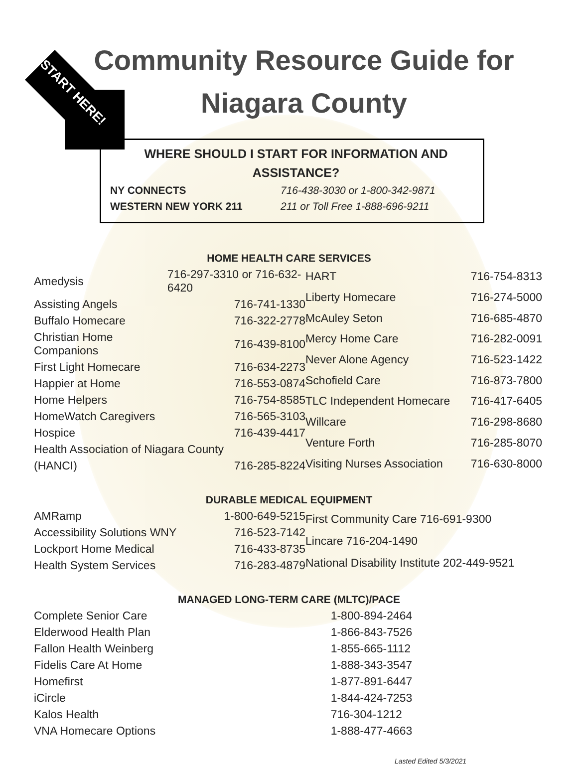START HERE!
Community Resource Guide for
Niagara County
WHERE SHOULD I START FOR INFORMATION AND ASSISTANCE?
| NY CONNECTS | 716-438-3030 or 1-800-342-9871 |
| WESTERN NEW YORK 211 | 211 or Toll Free 1-888-696-9211 |
HOME HEALTH CARE SERVICES
| Amedysis | 716-297-3310 or 716-632-6420 |
| Assisting Angels | 716-741-1330 |
| Buffalo Homecare | 716-322-2778 |
| Christian Home Companions | 716-439-8100 |
| First Light Homecare | 716-634-2273 |
| Happier at Home | 716-553-0874 |
| Home Helpers | 716-754-8585 |
| HomeWatch Caregivers | 716-565-3103 |
| Hospice | 716-439-4417 |
| Health Association of Niagara County | |
| (HANCI) | 716-285-8224 |
| HART | 716-754-8313 |
| Liberty Homecare | 716-274-5000 |
| McAuley Seton | 716-685-4870 |
| Mercy Home Care | 716-282-0091 |
| Never Alone Agency | 716-523-1422 |
| Schofield Care | 716-873-7800 |
| TLC Independent Homecare | 716-417-6405 |
| Willcare | 716-298-8680 |
| Venture Forth | 716-285-8070 |
| Visiting Nurses Association | 716-630-8000 |
DURABLE MEDICAL EQUIPMENT
| AMRamp | 1-800-649-5215 |
| Accessibility Solutions WNY | 716-523-7142 |
| Lockport Home Medical | 716-433-8735 |
| Health System Services | 716-283-4879 |
| First Community Care 716-691-9300 |
| Lincare 716-204-1490 |
| National Disability Institute 202-449-9521 |
MANAGED LONG-TERM CARE (MLTC)/PACE
| Complete Senior Care | 1-800-894-2464 |
| Elderwood Health Plan | 1-866-843-7526 |
| Fallon Health Weinberg | 1-855-665-1112 |
| Fidelis Care At Home | 1-888-343-3547 |
| Homefirst | 1-877-891-6447 |
| iCircle | 1-844-424-7253 |
| Kalos Health | 716-304-1212 |
| VNA Homecare Options | 1-888-477-4663 |
Lasted Edited 5/3/2021